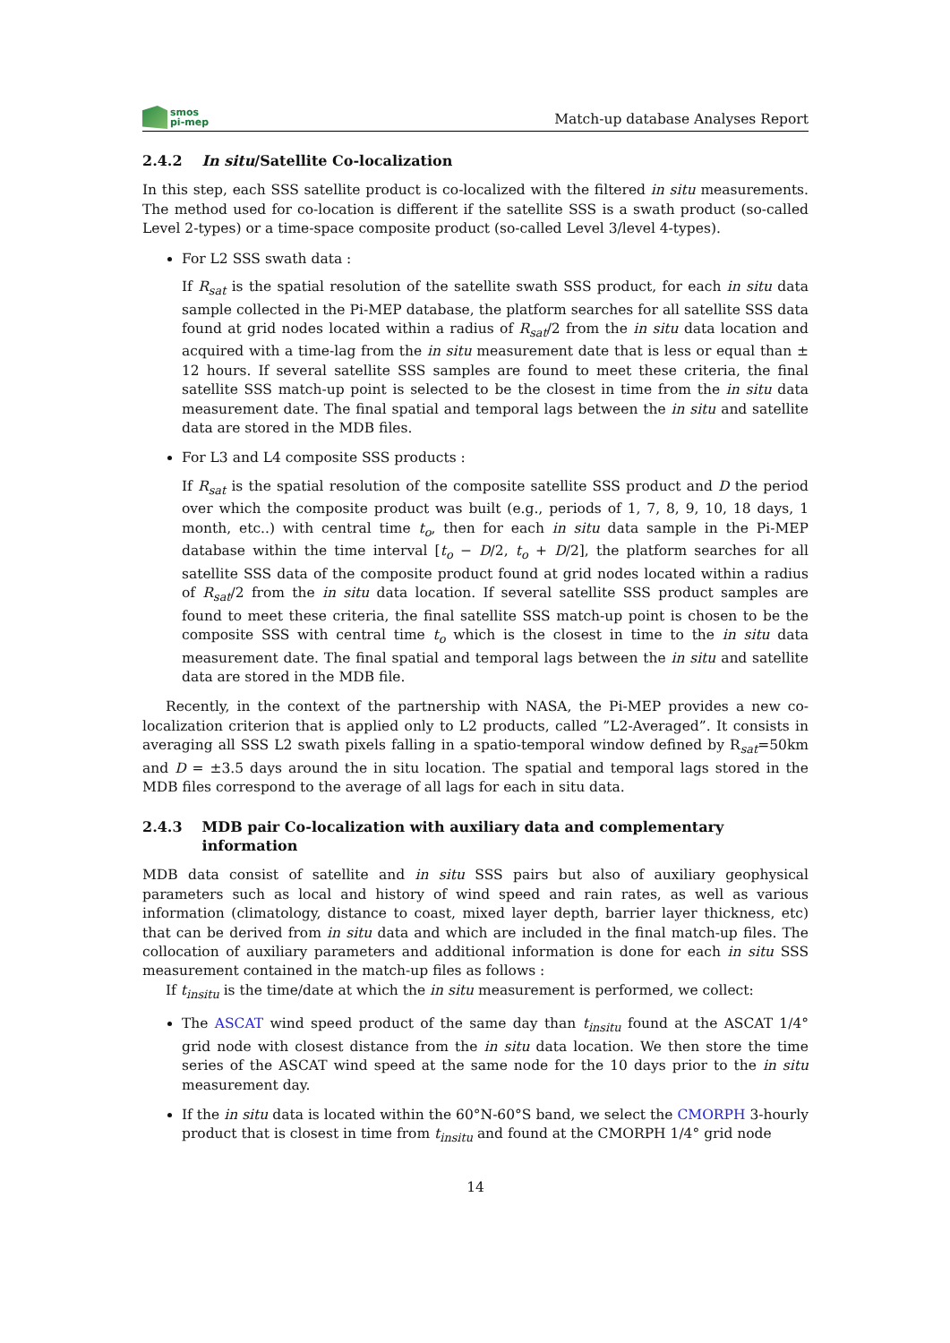smos
pi-mep
Match-up database Analyses Report
2.4.2 In situ/Satellite Co-localization
In this step, each SSS satellite product is co-localized with the filtered in situ measurements. The method used for co-location is different if the satellite SSS is a swath product (so-called Level 2-types) or a time-space composite product (so-called Level 3/level 4-types).
For L2 SSS swath data :
If R<sub>sat</sub> is the spatial resolution of the satellite swath SSS product, for each in situ data sample collected in the Pi-MEP database, the platform searches for all satellite SSS data found at grid nodes located within a radius of R<sub>sat</sub>/2 from the in situ data location and acquired with a time-lag from the in situ measurement date that is less or equal than ± 12 hours. If several satellite SSS samples are found to meet these criteria, the final satellite SSS match-up point is selected to be the closest in time from the in situ data measurement date. The final spatial and temporal lags between the in situ and satellite data are stored in the MDB files.
For L3 and L4 composite SSS products :
If R<sub>sat</sub> is the spatial resolution of the composite satellite SSS product and D the period over which the composite product was built (e.g., periods of 1, 7, 8, 9, 10, 18 days, 1 month, etc..) with central time t<sub>o</sub>, then for each in situ data sample in the Pi-MEP database within the time interval [t<sub>o</sub> − D/2, t<sub>o</sub> + D/2], the platform searches for all satellite SSS data of the composite product found at grid nodes located within a radius of R<sub>sat</sub>/2 from the in situ data location. If several satellite SSS product samples are found to meet these criteria, the final satellite SSS match-up point is chosen to be the composite SSS with central time t<sub>o</sub> which is the closest in time to the in situ data measurement date. The final spatial and temporal lags between the in situ and satellite data are stored in the MDB file.
Recently, in the context of the partnership with NASA, the Pi-MEP provides a new co-localization criterion that is applied only to L2 products, called ”L2-Averaged”. It consists in averaging all SSS L2 swath pixels falling in a spatio-temporal window defined by R<sub>sat</sub>=50km and D = ±3.5 days around the in situ location. The spatial and temporal lags stored in the MDB files correspond to the average of all lags for each in situ data.
2.4.3 MDB pair Co-localization with auxiliary data and complementary information
MDB data consist of satellite and in situ SSS pairs but also of auxiliary geophysical parameters such as local and history of wind speed and rain rates, as well as various information (climatology, distance to coast, mixed layer depth, barrier layer thickness, etc) that can be derived from in situ data and which are included in the final match-up files. The collocation of auxiliary parameters and additional information is done for each in situ SSS measurement contained in the match-up files as follows :
If t<sub>insitu</sub> is the time/date at which the in situ measurement is performed, we collect:
The ASCAT wind speed product of the same day than t<sub>insitu</sub> found at the ASCAT 1/4° grid node with closest distance from the in situ data location. We then store the time series of the ASCAT wind speed at the same node for the 10 days prior to the in situ measurement day.
If the in situ data is located within the 60°N-60°S band, we select the CMORPH 3-hourly product that is closest in time from t<sub>insitu</sub> and found at the CMORPH 1/4° grid node
14